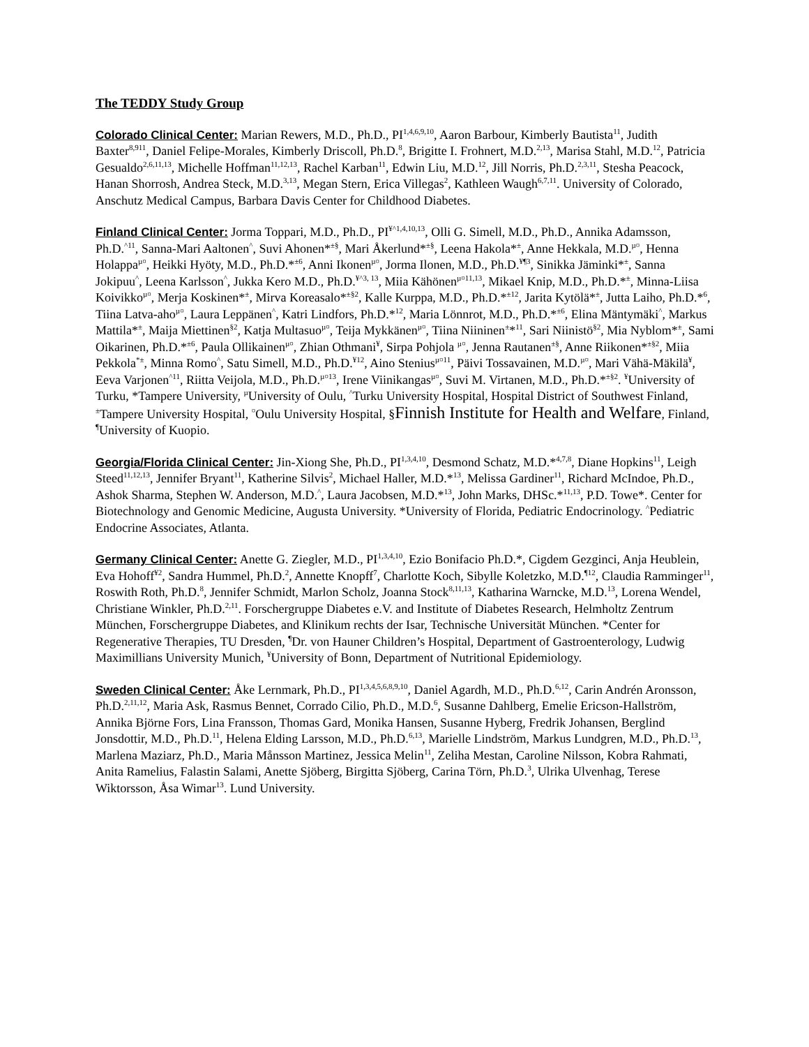The TEDDY Study Group
Colorado Clinical Center: Marian Rewers, M.D., Ph.D., PI<sup>1,4,6,9,10</sup>, Aaron Barbour, Kimberly Bautista<sup>11</sup>, Judith Baxter<sup>8,911</sup>, Daniel Felipe-Morales, Kimberly Driscoll, Ph.D.<sup>8</sup>, Brigitte I. Frohnert, M.D.<sup>2,13</sup>, Marisa Stahl, M.D.<sup>12</sup>, Patricia Gesualdo<sup>2,6,11,13</sup>, Michelle Hoffman<sup>11,12,13</sup>, Rachel Karban<sup>11</sup>, Edwin Liu, M.D.<sup>12</sup>, Jill Norris, Ph.D.<sup>2,3,11</sup>, Stesha Peacock, Hanan Shorrosh, Andrea Steck, M.D.<sup>3,13</sup>, Megan Stern, Erica Villegas<sup>2</sup>, Kathleen Waugh<sup>6,7,11</sup>. University of Colorado, Anschutz Medical Campus, Barbara Davis Center for Childhood Diabetes.
Finland Clinical Center: Jorma Toppari, M.D., Ph.D., PI<sup>¥^1,4,10,13</sup>, Olli G. Simell, M.D., Ph.D., Annika Adamsson, Ph.D.<sup>^11</sup>, Sanna-Mari Aaltonen<sup>^</sup>, Suvi Ahonen*<sup>±§</sup>, Mari Åkerlund*<sup>±§</sup>, Leena Hakola*<sup>±</sup>, Anne Hekkala, M.D.<sup>µ¤</sup>, Henna Holappa<sup>µ¤</sup>, Heikki Hyöty, M.D., Ph.D.*<sup>±6</sup>, Anni Ikonen<sup>µ¤</sup>, Jorma Ilonen, M.D., Ph.D.<sup>¥¶3</sup>, Sinikka Jäminki*<sup>±</sup>, Sanna Jokipuu<sup>^</sup>, Leena Karlsson<sup>^</sup>, Jukka Kero M.D., Ph.D.<sup>¥^3, 13</sup>, Miia Kähönen<sup>µ¤11,13</sup>, Mikael Knip, M.D., Ph.D.*<sup>±</sup>, Minna-Liisa Koivikko<sup>µ¤</sup>, Merja Koskinen*<sup>±</sup>, Mirva Koreasalo*<sup>±§2</sup>, Kalle Kurppa, M.D., Ph.D.*<sup>±12</sup>, Jarita Kytölä*<sup>±</sup>, Jutta Laiho, Ph.D.*<sup>6</sup>, Tiina Latva-aho<sup>µ¤</sup>, Laura Leppänen<sup>^</sup>, Katri Lindfors, Ph.D.*<sup>12</sup>, Maria Lönnrot, M.D., Ph.D.*<sup>±6</sup>, Elina Mäntymäki<sup>^</sup>, Markus Mattila*<sup>±</sup>, Maija Miettinen<sup>§2</sup>, Katja Multasuo<sup>µ¤</sup>, Teija Mykkänen<sup>µ¤</sup>, Tiina Niininen<sup>±</sup>*<sup>11</sup>, Sari Niinistö<sup>§2</sup>, Mia Nyblom*<sup>±</sup>, Sami Oikarinen, Ph.D.*<sup>±6</sup>, Paula Ollikainen<sup>µ¤</sup>, Zhian Othmani<sup>¥</sup>, Sirpa Pohjola <sup>µ¤</sup>, Jenna Rautanen<sup>±§</sup>, Anne Riikonen*<sup>±§2</sup>, Miia Pekkola<sup>*±</sup>, Minna Romo<sup>^</sup>, Satu Simell, M.D., Ph.D.<sup>¥12</sup>, Aino Stenius<sup>µ¤11</sup>, Päivi Tossavainen, M.D.<sup>µ¤</sup>, Mari Vähä-Mäkilä<sup>¥</sup>, Eeva Varjonen<sup>^11</sup>, Riitta Veijola, M.D., Ph.D.<sup>µ¤13</sup>, Irene Viinikangas<sup>µ¤</sup>, Suvi M. Virtanen, M.D., Ph.D.*<sup>±§2</sup>. <sup>¥</sup>University of Turku, *Tampere University, <sup>µ</sup>University of Oulu, <sup>^</sup>Turku University Hospital, Hospital District of Southwest Finland, <sup>±</sup>Tampere University Hospital, <sup>¤</sup>Oulu University Hospital, §Finnish Institute for Health and Welfare, Finland, <sup>¶</sup>University of Kuopio.
Georgia/Florida Clinical Center: Jin-Xiong She, Ph.D., PI<sup>1,3,4,10</sup>, Desmond Schatz, M.D.*<sup>4,7,8</sup>, Diane Hopkins<sup>11</sup>, Leigh Steed<sup>11,12,13</sup>, Jennifer Bryant<sup>11</sup>, Katherine Silvis<sup>2</sup>, Michael Haller, M.D.*<sup>13</sup>, Melissa Gardiner<sup>11</sup>, Richard McIndoe, Ph.D., Ashok Sharma, Stephen W. Anderson, M.D.<sup>^</sup>, Laura Jacobsen, M.D.*<sup>13</sup>, John Marks, DHSc.*<sup>11,13</sup>, P.D. Towe*. Center for Biotechnology and Genomic Medicine, Augusta University. *University of Florida, Pediatric Endocrinology. <sup>^</sup>Pediatric Endocrine Associates, Atlanta.
Germany Clinical Center: Anette G. Ziegler, M.D., PI<sup>1,3,4,10</sup>, Ezio Bonifacio Ph.D.*, Cigdem Gezginci, Anja Heublein, Eva Hohoff<sup>¥2</sup>, Sandra Hummel, Ph.D.<sup>2</sup>, Annette Knopff<sup>7</sup>, Charlotte Koch, Sibylle Koletzko, M.D.<sup>¶12</sup>, Claudia Ramminger<sup>11</sup>, Roswith Roth, Ph.D.<sup>8</sup>, Jennifer Schmidt, Marlon Scholz, Joanna Stock<sup>8,11,13</sup>, Katharina Warncke, M.D.<sup>13</sup>, Lorena Wendel, Christiane Winkler, Ph.D.<sup>2,11</sup>. Forschergruppe Diabetes e.V. and Institute of Diabetes Research, Helmholtz Zentrum München, Forschergruppe Diabetes, and Klinikum rechts der Isar, Technische Universität München. *Center for Regenerative Therapies, TU Dresden, <sup>¶</sup>Dr. von Hauner Children’s Hospital, Department of Gastroenterology, Ludwig Maximillians University Munich, <sup>¥</sup>University of Bonn, Department of Nutritional Epidemiology.
Sweden Clinical Center: Åke Lernmark, Ph.D., PI<sup>1,3,4,5,6,8,9,10</sup>, Daniel Agardh, M.D., Ph.D.<sup>6,12</sup>, Carin Andrén Aronsson, Ph.D.<sup>2,11,12</sup>, Maria Ask, Rasmus Bennet, Corrado Cilio, Ph.D., M.D.<sup>6</sup>, Susanne Dahlberg, Emelie Ericson-Hallström, Annika Björne Fors, Lina Fransson, Thomas Gard, Monika Hansen, Susanne Hyberg, Fredrik Johansen, Berglind Jonsdottir, M.D., Ph.D.<sup>11</sup>, Helena Elding Larsson, M.D., Ph.D.<sup>6,13</sup>, Marielle Lindström, Markus Lundgren, M.D., Ph.D.<sup>13</sup>, Marlena Maziarz, Ph.D., Maria Månsson Martinez, Jessica Melin<sup>11</sup>, Zeliha Mestan, Caroline Nilsson, Kobra Rahmati, Anita Ramelius, Falastin Salami, Anette Sjöberg, Birgitta Sjöberg, Carina Törn, Ph.D.<sup>3</sup>, Ulrika Ulvenhag, Terese Wiktorsson, Åsa Wimar<sup>13</sup>. Lund University.